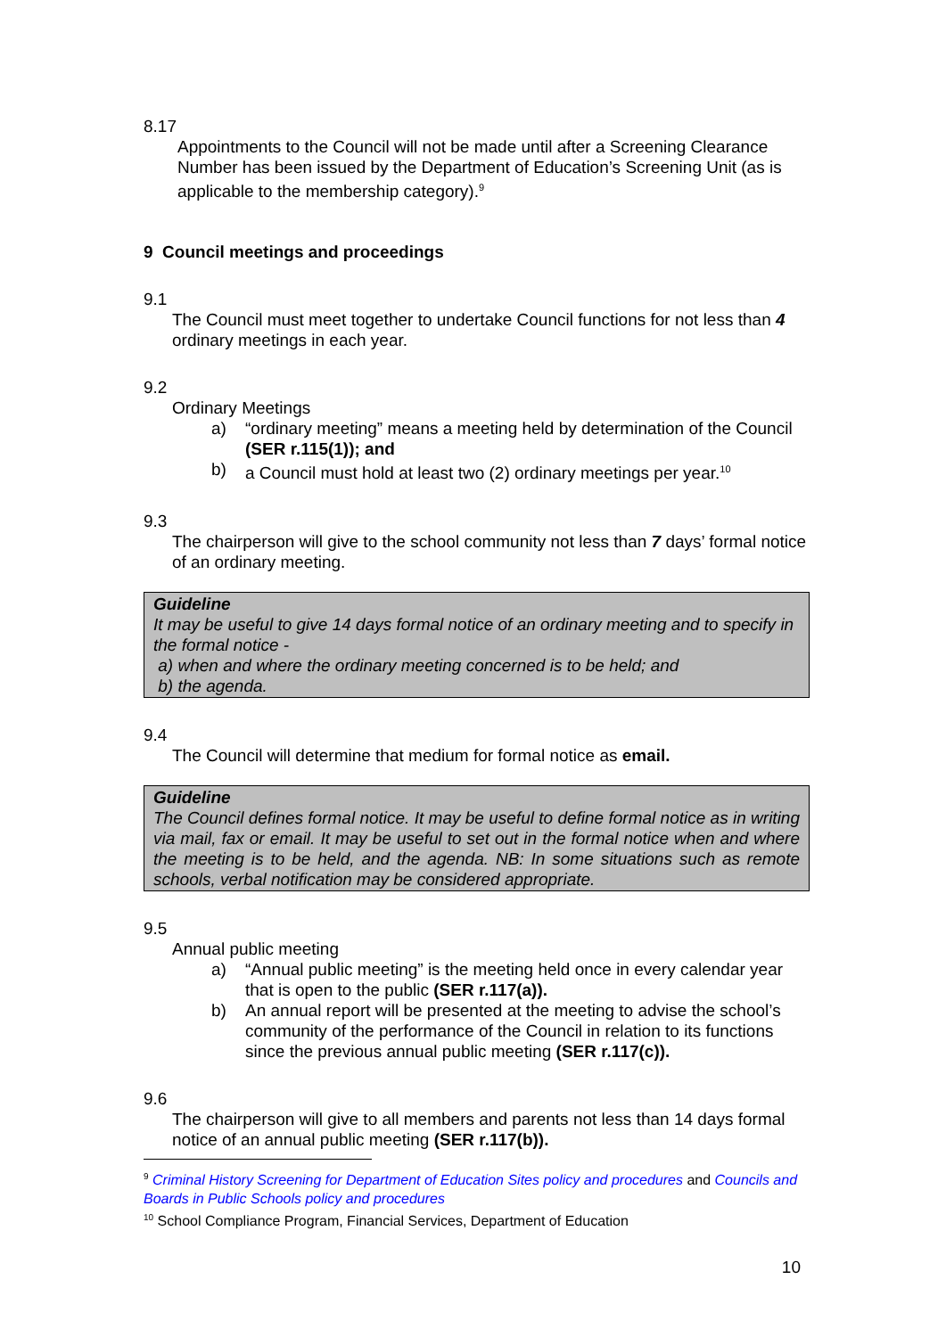8.17
Appointments to the Council will not be made until after a Screening Clearance Number has been issued by the Department of Education’s Screening Unit (as is applicable to the membership category).<sup>9</sup>
9 Council meetings and proceedings
9.1
The Council must meet together to undertake Council functions for not less than 4 ordinary meetings in each year.
9.2
Ordinary Meetings
a) “ordinary meeting” means a meeting held by determination of the Council (SER r.115(1)); and
b) a Council must hold at least two (2) ordinary meetings per year.<sup>10</sup>
9.3
The chairperson will give to the school community not less than 7 days’ formal notice of an ordinary meeting.
Guideline
It may be useful to give 14 days formal notice of an ordinary meeting and to specify in the formal notice -
a) when and where the ordinary meeting concerned is to be held; and
b) the agenda.
9.4
The Council will determine that medium for formal notice as email.
Guideline
The Council defines formal notice. It may be useful to define formal notice as in writing via mail, fax or email. It may be useful to set out in the formal notice when and where the meeting is to be held, and the agenda. NB: In some situations such as remote schools, verbal notification may be considered appropriate.
9.5
Annual public meeting
a) “Annual public meeting” is the meeting held once in every calendar year that is open to the public (SER r.117(a)).
b) An annual report will be presented at the meeting to advise the school’s community of the performance of the Council in relation to its functions since the previous annual public meeting (SER r.117(c)).
9.6
The chairperson will give to all members and parents not less than 14 days formal notice of an annual public meeting (SER r.117(b)).
<sup>9</sup> Criminal History Screening for Department of Education Sites policy and procedures and Councils and Boards in Public Schools policy and procedures
<sup>10</sup> School Compliance Program, Financial Services, Department of Education
10